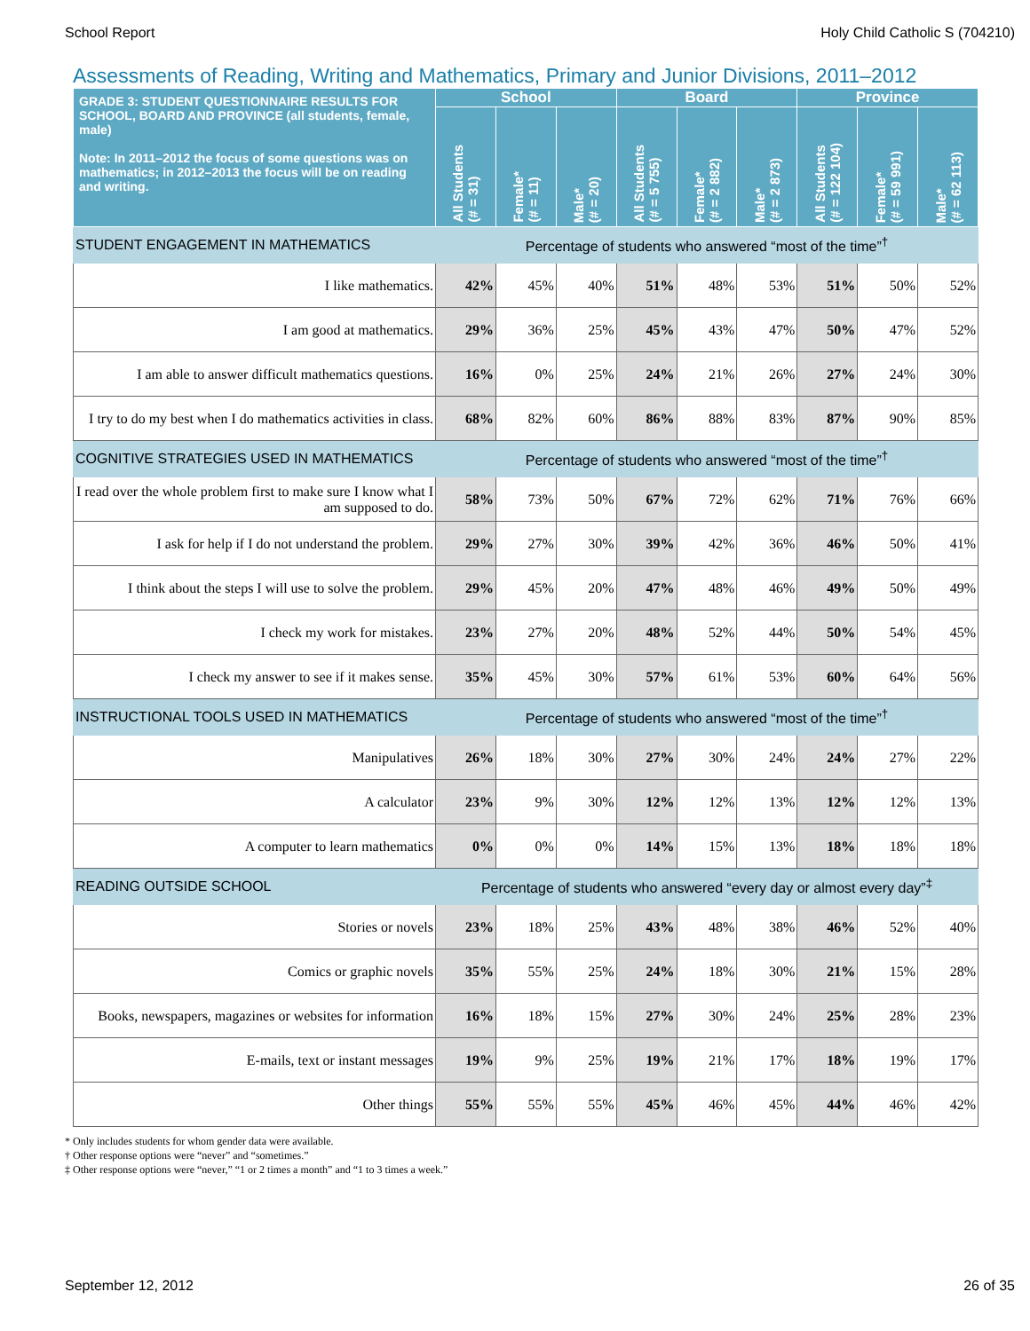School Report Holy Child Catholic S (704210)
Assessments of Reading, Writing and Mathematics, Primary and Junior Divisions, 2011–2012
| GRADE 3: STUDENT QUESTIONNAIRE RESULTS FOR SCHOOL, BOARD AND PROVINCE (all students, female, male) Note: In 2011–2012 the focus of some questions was on mathematics; in 2012–2013 the focus will be on reading and writing. | School | | | Board | | | Province | | |
| --- | --- | --- | --- | --- | --- | --- | --- | --- | --- |
| | All Students (# = 31) | Female* (# = 11) | Male* (# = 20) | All Students (# = 5 755) | Female* (# = 2 882) | Male* (# = 2 873) | All Students (# = 122 104) | Female* (# = 59 991) | Male* (# = 62 113) |
| STUDENT ENGAGEMENT IN MATHEMATICS | Percentage of students who answered “most of the time”<sup>†</sup> | | | | | | | | |
| I like mathematics. | 42% | 45% | 40% | 51% | 48% | 53% | 51% | 50% | 52% |
| I am good at mathematics. | 29% | 36% | 25% | 45% | 43% | 47% | 50% | 47% | 52% |
| I am able to answer difficult mathematics questions. | 16% | 0% | 25% | 24% | 21% | 26% | 27% | 24% | 30% |
| I try to do my best when I do mathematics activities in class. | 68% | 82% | 60% | 86% | 88% | 83% | 87% | 90% | 85% |
| COGNITIVE STRATEGIES USED IN MATHEMATICS | Percentage of students who answered “most of the time”<sup>†</sup> | | | | | | | | |
| I read over the whole problem first to make sure I know what I am supposed to do. | 58% | 73% | 50% | 67% | 72% | 62% | 71% | 76% | 66% |
| I ask for help if I do not understand the problem. | 29% | 27% | 30% | 39% | 42% | 36% | 46% | 50% | 41% |
| I think about the steps I will use to solve the problem. | 29% | 45% | 20% | 47% | 48% | 46% | 49% | 50% | 49% |
| I check my work for mistakes. | 23% | 27% | 20% | 48% | 52% | 44% | 50% | 54% | 45% |
| I check my answer to see if it makes sense. | 35% | 45% | 30% | 57% | 61% | 53% | 60% | 64% | 56% |
| INSTRUCTIONAL TOOLS USED IN MATHEMATICS | Percentage of students who answered “most of the time”<sup>†</sup> | | | | | | | | |
| Manipulatives | 26% | 18% | 30% | 27% | 30% | 24% | 24% | 27% | 22% |
| A calculator | 23% | 9% | 30% | 12% | 12% | 13% | 12% | 12% | 13% |
| A computer to learn mathematics | 0% | 0% | 0% | 14% | 15% | 13% | 18% | 18% | 18% |
| READING OUTSIDE SCHOOL | Percentage of students who answered “every day or almost every day”<sup>‡</sup> | | | | | | | | |
| Stories or novels | 23% | 18% | 25% | 43% | 48% | 38% | 46% | 52% | 40% |
| Comics or graphic novels | 35% | 55% | 25% | 24% | 18% | 30% | 21% | 15% | 28% |
| Books, newspapers, magazines or websites for information | 16% | 18% | 15% | 27% | 30% | 24% | 25% | 28% | 23% |
| E-mails, text or instant messages | 19% | 9% | 25% | 19% | 21% | 17% | 18% | 19% | 17% |
| Other things | 55% | 55% | 55% | 45% | 46% | 45% | 44% | 46% | 42% |
* Only includes students for whom gender data were available.
† Other response options were “never” and “sometimes.”
‡ Other response options were “never,” “1 or 2 times a month” and “1 to 3 times a week.”
September 12, 2012 26 of 35